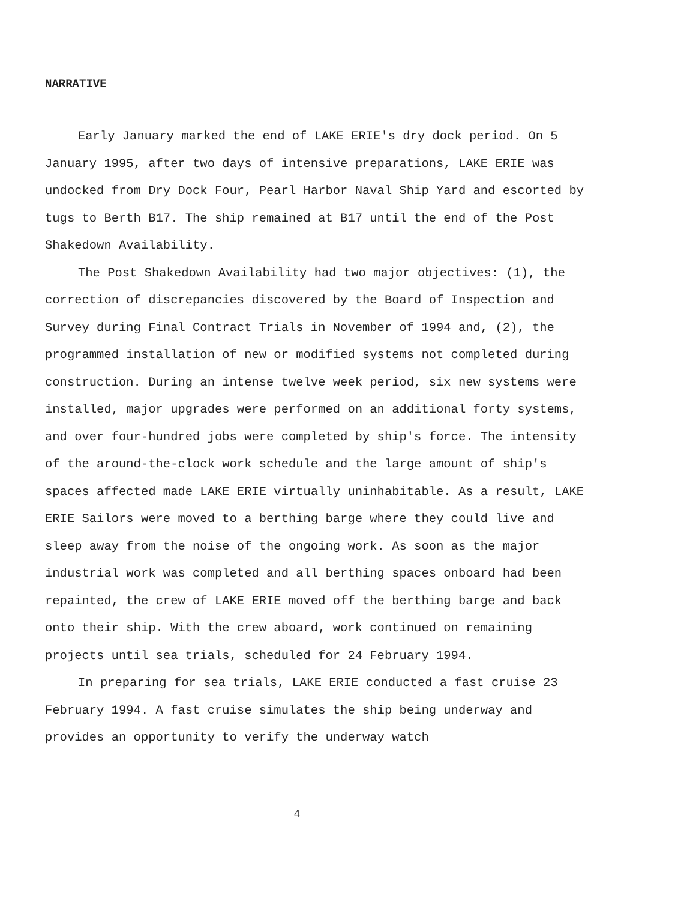NARRATIVE
Early January marked the end of LAKE ERIE's dry dock period. On 5 January 1995, after two days of intensive preparations, LAKE ERIE was undocked from Dry Dock Four, Pearl Harbor Naval Ship Yard and escorted by tugs to Berth B17. The ship remained at B17 until the end of the Post Shakedown Availability.
The Post Shakedown Availability had two major objectives: (1), the correction of discrepancies discovered by the Board of Inspection and Survey during Final Contract Trials in November of 1994 and, (2), the programmed installation of new or modified systems not completed during construction. During an intense twelve week period, six new systems were installed, major upgrades were performed on an additional forty systems, and over four-hundred jobs were completed by ship's force. The intensity of the around-the-clock work schedule and the large amount of ship's spaces affected made LAKE ERIE virtually uninhabitable. As a result, LAKE ERIE Sailors were moved to a berthing barge where they could live and sleep away from the noise of the ongoing work. As soon as the major industrial work was completed and all berthing spaces onboard had been repainted, the crew of LAKE ERIE moved off the berthing barge and back onto their ship. With the crew aboard, work continued on remaining projects until sea trials, scheduled for 24 February 1994.
In preparing for sea trials, LAKE ERIE conducted a fast cruise 23 February 1994. A fast cruise simulates the ship being underway and provides an opportunity to verify the underway watch
4